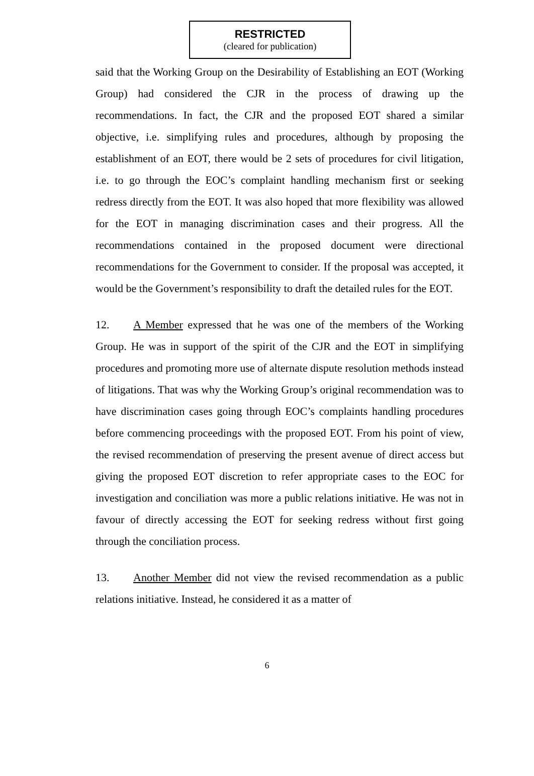RESTRICTED
(cleared for publication)
said that the Working Group on the Desirability of Establishing an EOT (Working Group) had considered the CJR in the process of drawing up the recommendations. In fact, the CJR and the proposed EOT shared a similar objective, i.e. simplifying rules and procedures, although by proposing the establishment of an EOT, there would be 2 sets of procedures for civil litigation, i.e. to go through the EOC’s complaint handling mechanism first or seeking redress directly from the EOT. It was also hoped that more flexibility was allowed for the EOT in managing discrimination cases and their progress. All the recommendations contained in the proposed document were directional recommendations for the Government to consider. If the proposal was accepted, it would be the Government’s responsibility to draft the detailed rules for the EOT.
12. A Member expressed that he was one of the members of the Working Group. He was in support of the spirit of the CJR and the EOT in simplifying procedures and promoting more use of alternate dispute resolution methods instead of litigations. That was why the Working Group’s original recommendation was to have discrimination cases going through EOC’s complaints handling procedures before commencing proceedings with the proposed EOT. From his point of view, the revised recommendation of preserving the present avenue of direct access but giving the proposed EOT discretion to refer appropriate cases to the EOC for investigation and conciliation was more a public relations initiative. He was not in favour of directly accessing the EOT for seeking redress without first going through the conciliation process.
13. Another Member did not view the revised recommendation as a public relations initiative. Instead, he considered it as a matter of
6